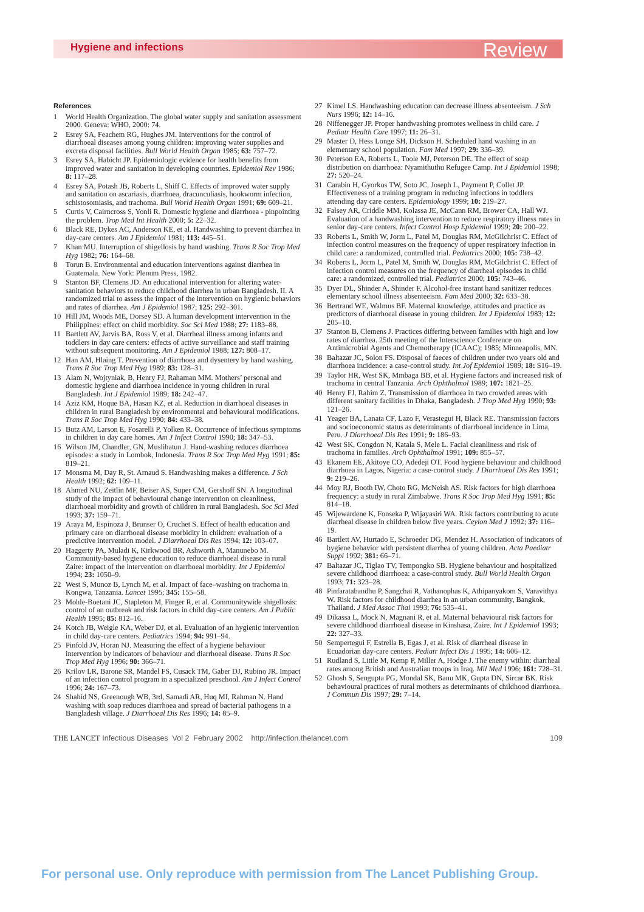Hygiene and infections Review
References
1 World Health Organization. The global water supply and sanitation assessment 2000. Geneva: WHO, 2000: 74.
2 Esrey SA, Feachem RG, Hughes JM. Interventions for the control of diarrhoeal diseases among young children: improving water supplies and excreta disposal facilities. Bull World Health Organ 1985; 63: 757–72.
3 Esrey SA, Habicht JP. Epidemiologic evidence for health benefits from improved water and sanitation in developing countries. Epidemiol Rev 1986; 8: 117–28.
4 Esrey SA, Potash JB, Roberts L, Shiff C. Effects of improved water supply and sanitation on ascariasis, diarrhoea, dracunculiasis, hookworm infection, schistosomiasis, and trachoma. Bull World Health Organ 1991; 69: 609–21.
5 Curtis V, Cairncross S, Yonli R. Domestic hygiene and diarrhoea - pinpointing the problem. Trop Med Int Health 2000; 5: 22–32.
6 Black RE, Dykes AC, Anderson KE, et al. Handwashing to prevent diarrhea in day-care centers. Am J Epidemiol 1981; 113: 445–51.
7 Khan MU. Interruption of shigellosis by hand washing. Trans R Soc Trop Med Hyg 1982; 76: 164–68.
8 Torun B. Environmental and education interventions against diarrhea in Guatemala. New York: Plenum Press, 1982.
9 Stanton BF, Clemens JD. An educational intervention for altering water-sanitation behaviors to reduce childhood diarrhea in urban Bangladesh. II. A randomized trial to assess the impact of the intervention on hygienic behaviors and rates of diarrhea. Am J Epidemiol 1987; 125: 292–301.
10 Hill JM, Woods ME, Dorsey SD. A human development intervention in the Philippines: effect on child morbidity. Soc Sci Med 1988; 27: 1183–88.
11 Bartlett AV, Jarvis BA, Ross V, et al. Diarrheal illness among infants and toddlers in day care centers: effects of active surveillance and staff training without subsequent monitoring. Am J Epidemiol 1988; 127: 808–17.
12 Han AM, Hlaing T. Prevention of diarrhoea and dysentery by hand washing. Trans R Soc Trop Med Hyg 1989; 83: 128–31.
13 Alam N, Wojtyniak, B, Henry FJ, Rahaman MM. Mothers’ personal and domestic hygiene and diarrhoea incidence in young children in rural Bangladesh. Int J Epidemiol 1989; 18: 242–47.
14 Aziz KM, Hoque BA, Hasan KZ, et al. Reduction in diarrhoeal diseases in children in rural Bangladesh by environmental and behavioural modifications. Trans R Soc Trop Med Hyg 1990; 84: 433–38.
15 Butz AM, Larson E, Fosarelli P, Yolken R. Occurrence of infectious symptoms in children in day care homes. Am J Infect Control 1990; 18: 347–53.
16 Wilson JM, Chandler, GN, Muslihatun J. Hand-washing reduces diarrhoea episodes: a study in Lombok, Indonesia. Trans R Soc Trop Med Hyg 1991; 85: 819–21.
17 Monsma M, Day R, St. Arnaud S. Handwashing makes a difference. J Sch Health 1992; 62: 109–11.
18 Ahmed NU, Zeitlin MF, Beiser AS, Super CM, Gershoff SN. A longitudinal study of the impact of behavioural change intervention on cleanliness, diarrhoeal morbidity and growth of children in rural Bangladesh. Soc Sci Med 1993; 37: 159–71.
19 Araya M, Espinoza J, Brunser O, Cruchet S. Effect of health education and primary care on diarrhoeal disease morbidity in children: evaluation of a predictive intervention model. J Diarrhoeal Dis Res 1994; 12: 103–07.
20 Haggerty PA, Muladi K, Kirkwood BR, Ashworth A, Manunebo M. Community-based hygiene education to reduce diarrhoeal disease in rural Zaire: impact of the intervention on diarrhoeal morbidity. Int J Epidemiol 1994; 23: 1050–9.
22 West S, Munoz B, Lynch M, et al. Impact of face–washing on trachoma in Kongwa, Tanzania. Lancet 1995; 345: 155–58.
23 Mohle-Boetani JC, Stapleton M, Finger R, et al. Communitywide shigellosis: control of an outbreak and risk factors in child day-care centers. Am J Public Health 1995; 85: 812–16.
24 Kotch JB, Weigle KA, Weber DJ, et al. Evaluation of an hygienic intervention in child day-care centers. Pediatrics 1994; 94: 991–94.
25 Pinfold JV, Horan NJ. Measuring the effect of a hygiene behaviour intervention by indicators of behaviour and diarrhoeal disease. Trans R Soc Trop Med Hyg 1996; 90: 366–71.
26 Krilov LR, Barone SR, Mandel FS, Cusack TM, Gaber DJ, Rubino JR. Impact of an infection control program in a specialized preschool. Am J Infect Control 1996; 24: 167–73.
24 Shahid NS, Greenough WB, 3rd, Samadi AR, Huq MI, Rahman N. Hand washing with soap reduces diarrhoea and spread of bacterial pathogens in a Bangladesh village. J Diarrhoeal Dis Res 1996; 14: 85–9.
27 Kimel LS. Handwashing education can decrease illness absenteeism. J Sch Nurs 1996; 12: 14–16.
28 Niffenegger JP. Proper handwashing promotes wellness in child care. J Pediatr Health Care 1997; 11: 26–31.
29 Master D, Hess Longe SH, Dickson H. Scheduled hand washing in an elementary school population. Fam Med 1997; 29: 336–39.
30 Peterson EA, Roberts L, Toole MJ, Peterson DE. The effect of soap distribution on diarrhoea: Nyamithuthu Refugee Camp. Int J Epidemiol 1998; 27: 520–24.
31 Carabin H, Gyorkos TW, Soto JC, Joseph L, Payment P, Collet JP. Effectiveness of a training program in reducing infections in toddlers attending day care centers. Epidemiology 1999; 10: 219–27.
32 Falsey AR, Criddle MM, Kolassa JE, McCann RM, Brower CA, Hall WJ. Evaluation of a handwashing intervention to reduce respiratory illness rates in senior day-care centers. Infect Control Hosp Epidemiol 1999; 20: 200–22.
33 Roberts L, Smith W, Jorm L, Patel M, Douglas RM, McGilchrist C. Effect of infection control measures on the frequency of upper respiratory infection in child care: a randomized, controlled trial. Pediatrics 2000; 105: 738–42.
34 Roberts L, Jorm L, Patel M, Smith W, Douglas RM, McGilchrist C. Effect of infection control measures on the frequency of diarrheal episodes in child care: a randomized, controlled trial. Pediatrics 2000; 105: 743–46.
35 Dyer DL, Shinder A, Shinder F. Alcohol-free instant hand sanitizer reduces elementary school illness absenteeism. Fam Med 2000; 32: 633–38.
36 Bertrand WE, Walmus BF. Maternal knowledge, attitudes and practice as predictors of diarrhoeal disease in young children. Int J Epidemiol 1983; 12: 205–10.
37 Stanton B, Clemens J. Practices differing between families with high and low rates of diarrhea. 25th meeting of the Interscience Conference on Antimicrobial Agents and Chemotherapy (ICAAC); 1985; Minneapolis, MN.
38 Baltazar JC, Solon FS. Disposal of faeces of children under two years old and diarrhoea incidence: a case-control study. Int Jof Epidemiol 1989; 18: S16–19.
39 Taylor HR, West SK, Mmbaga BB, et al. Hygiene factors and increased risk of trachoma in central Tanzania. Arch Ophthalmol 1989; 107: 1821–25.
40 Henry FJ, Rahim Z. Transmission of diarrhoea in two crowded areas with different sanitary facilities in Dhaka, Bangladesh. J Trop Med Hyg 1990; 93: 121–26.
41 Yeager BA, Lanata CF, Lazo F, Verastegui H, Black RE. Transmission factors and socioeconomic status as determinants of diarrhoeal incidence in Lima, Peru. J Diarrhoeal Dis Res 1991; 9: 186–93.
42 West SK, Congdon N, Katala S, Mele L. Facial cleanliness and risk of trachoma in families. Arch Ophthalmol 1991; 109: 855–57.
43 Ekanem EE, Akitoye CO, Adedeji OT. Food hygiene behaviour and childhood diarrhoea in Lagos, Nigeria: a case-control study. J Diarrhoeal Dis Res 1991; 9: 219–26.
44 Moy RJ, Booth IW, Choto RG, McNeish AS. Risk factors for high diarrhoea frequency: a study in rural Zimbabwe. Trans R Soc Trop Med Hyg 1991; 85: 814–18.
45 Wijewardene K, Fonseka P, Wijayasiri WA. Risk factors contributing to acute diarrheal disease in children below five years. Ceylon Med J 1992; 37: 116–19.
46 Bartlett AV, Hurtado E, Schroeder DG, Mendez H. Association of indicators of hygiene behavior with persistent diarrhea of young children. Acta Paediatr Suppl 1992; 381: 66–71.
47 Baltazar JC, Tiglao TV, Tempongko SB. Hygiene behaviour and hospitalized severe childhood diarrhoea: a case-control study. Bull World Health Organ 1993; 71: 323–28.
48 Pinfaratabandhu P, Sangchai R, Vathanophas K, Athipanyakom S, Varavithya W. Risk factors for childhood diarrhea in an urban community, Bangkok, Thailand. J Med Assoc Thai 1993; 76: 535–41.
49 Dikassa L, Mock N, Magnani R, et al. Maternal behavioural risk factors for severe childhood diarrhoeal disease in Kinshasa, Zaire. Int J Epidemiol 1993; 22: 327–33.
50 Sempertegui F, Estrella B, Egas J, et al. Risk of diarrheal disease in Ecuadorian day-care centers. Pediatr Infect Dis J 1995; 14: 606–12.
51 Rudland S, Little M, Kemp P, Miller A, Hodge J. The enemy within: diarrheal rates among British and Australian troops in Iraq. Mil Med 1996; 161: 728–31.
52 Ghosh S, Sengupta PG, Mondal SK, Banu MK, Gupta DN, Sircar BK. Risk behavioural practices of rural mothers as determinants of childhood diarrhoea. J Commun Dis 1997; 29: 7–14.
THE LANCET Infectious Diseases Vol 2 February 2002 http://infection.thelancet.com 109
For personal use. Only reproduce with permission from The Lancet Publishing Group.